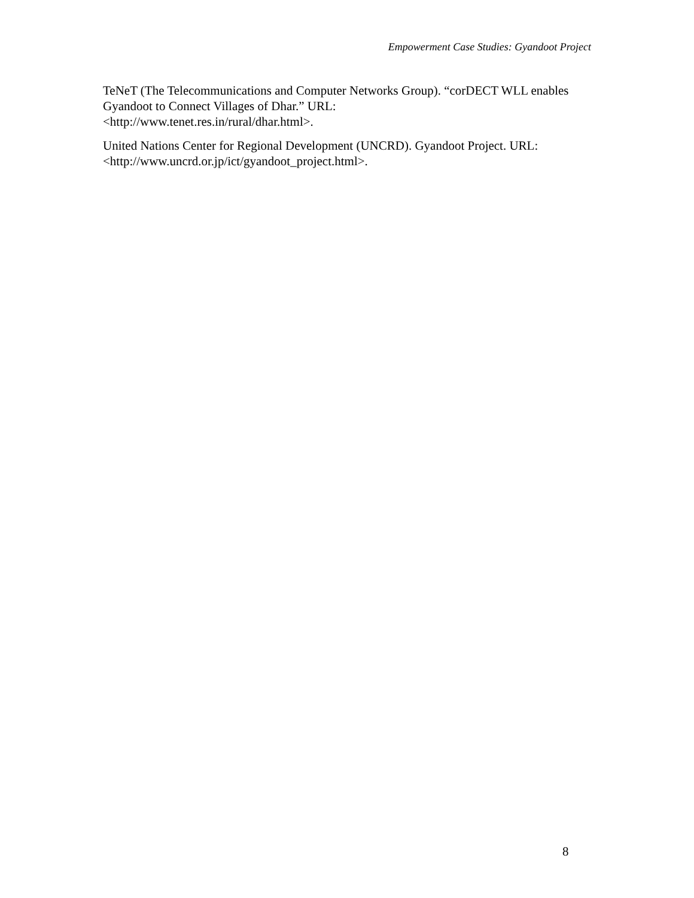Empowerment Case Studies: Gyandoot Project
TeNeT (The Telecommunications and Computer Networks Group). “corDECT WLL enables Gyandoot to Connect Villages of Dhar.” URL:
<http://www.tenet.res.in/rural/dhar.html>.
United Nations Center for Regional Development (UNCRD). Gyandoot Project. URL:
<http://www.uncrd.or.jp/ict/gyandoot_project.html>.
8